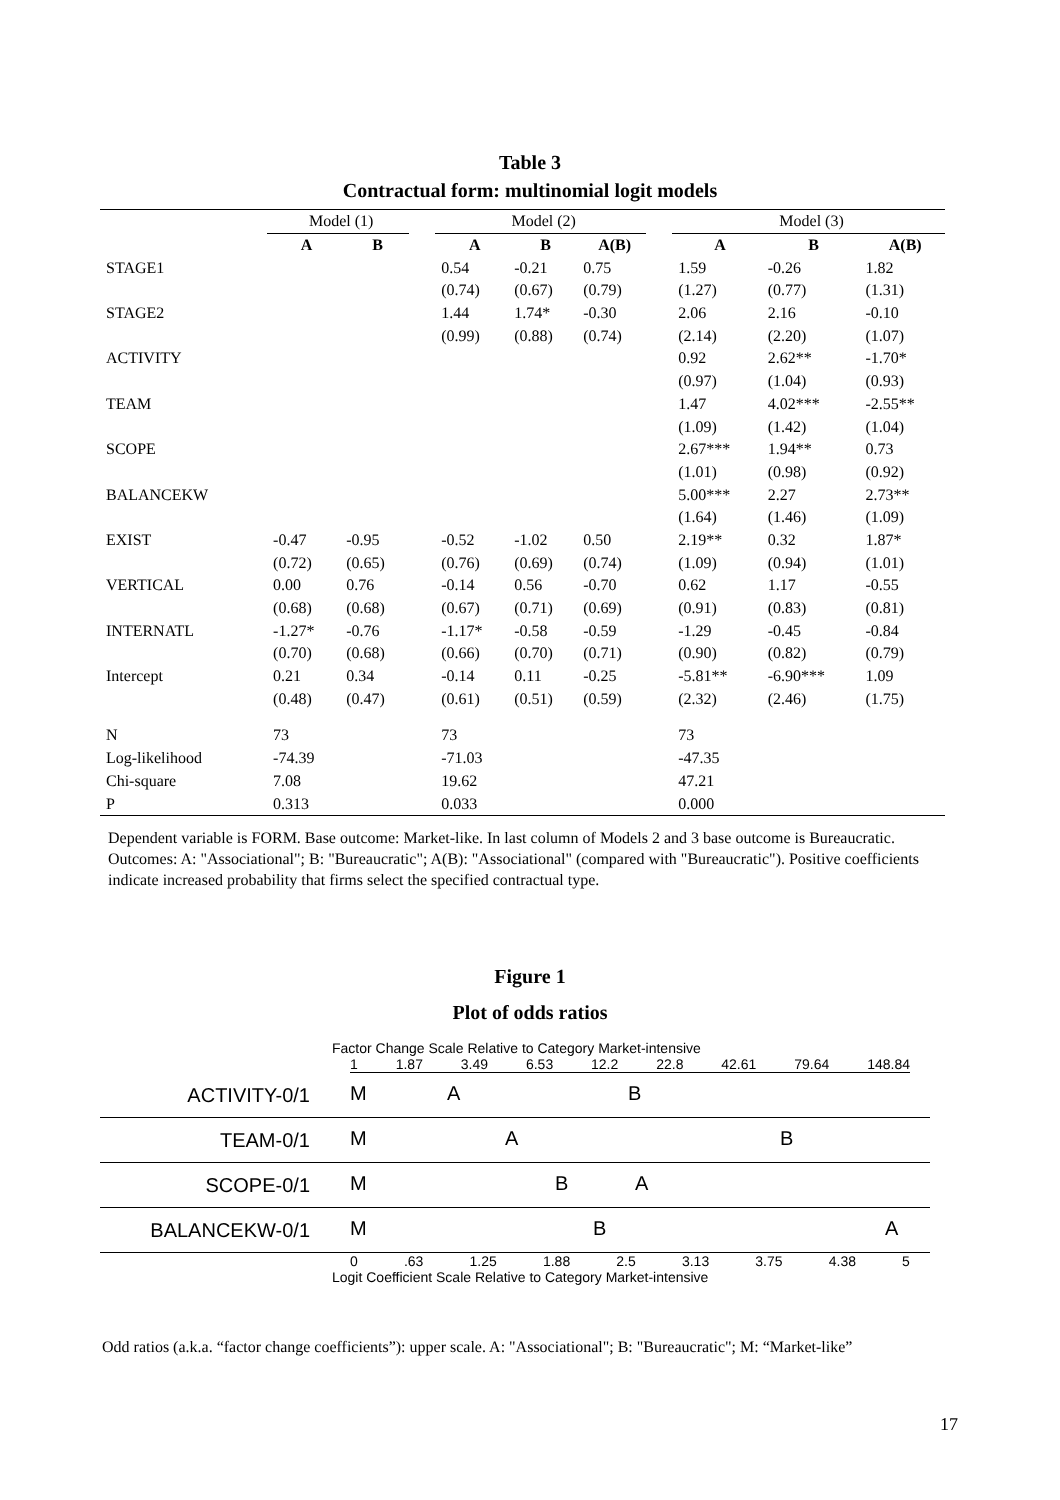Table 3
Contractual form: multinomial logit models
| | Model (1) | | | Model (2) | | | | Model (3) | | |
| | A | B | | A | B | A(B) | | A | B | A(B) |
| STAGE1 | | | | 0.54 | -0.21 | 0.75 | | 1.59 | -0.26 | 1.82 |
| | | | | (0.74) | (0.67) | (0.79) | | (1.27) | (0.77) | (1.31) |
| STAGE2 | | | | 1.44 | 1.74* | -0.30 | | 2.06 | 2.16 | -0.10 |
| | | | | (0.99) | (0.88) | (0.74) | | (2.14) | (2.20) | (1.07) |
| ACTIVITY | | | | | | | | 0.92 | 2.62** | -1.70* |
| | | | | | | | | (0.97) | (1.04) | (0.93) |
| TEAM | | | | | | | | 1.47 | 4.02*** | -2.55** |
| | | | | | | | | (1.09) | (1.42) | (1.04) |
| SCOPE | | | | | | | | 2.67*** | 1.94** | 0.73 |
| | | | | | | | | (1.01) | (0.98) | (0.92) |
| BALANCEKW | | | | | | | | 5.00*** | 2.27 | 2.73** |
| | | | | | | | | (1.64) | (1.46) | (1.09) |
| EXIST | -0.47 | -0.95 | | -0.52 | -1.02 | 0.50 | | 2.19** | 0.32 | 1.87* |
| | (0.72) | (0.65) | | (0.76) | (0.69) | (0.74) | | (1.09) | (0.94) | (1.01) |
| VERTICAL | 0.00 | 0.76 | | -0.14 | 0.56 | -0.70 | | 0.62 | 1.17 | -0.55 |
| | (0.68) | (0.68) | | (0.67) | (0.71) | (0.69) | | (0.91) | (0.83) | (0.81) |
| INTERNATL | -1.27* | -0.76 | | -1.17* | -0.58 | -0.59 | | -1.29 | -0.45 | -0.84 |
| | (0.70) | (0.68) | | (0.66) | (0.70) | (0.71) | | (0.90) | (0.82) | (0.79) |
| Intercept | 0.21 | 0.34 | | -0.14 | 0.11 | -0.25 | | -5.81** | -6.90*** | 1.09 |
| | (0.48) | (0.47) | | (0.61) | (0.51) | (0.59) | | (2.32) | (2.46) | (1.75) |
| N | 73 | | | 73 | | | | 73 | | |
| Log-likelihood | -74.39 | | | -71.03 | | | | -47.35 | | |
| Chi-square | 7.08 | | | 19.62 | | | | 47.21 | | |
| P | 0.313 | | | 0.033 | | | | 0.000 | | |
Dependent variable is FORM. Base outcome: Market-like. In last column of Models 2 and 3 base outcome is Bureaucratic. Outcomes: A: "Associational"; B: "Bureaucratic"; A(B): "Associational" (compared with "Bureaucratic"). Positive coefficients indicate increased probability that firms select the specified contractual type.
Figure 1
Plot of odds ratios
Factor Change Scale Relative to Category Market-intensive
1 1.87 3.49 6.53 12.2 22.8 42.61 79.64 148.84
ACTIVITY-0/1
M A B
TEAM-0/1
M A B
SCOPE-0/1
M B A
BALANCEKW-0/1
M B A
0 .63 1.25 1.88 2.5 3.13 3.75 4.38 5
Logit Coefficient Scale Relative to Category Market-intensive
Odd ratios (a.k.a. “factor change coefficients”): upper scale. A: "Associational"; B: "Bureaucratic"; M: “Market-like”
17